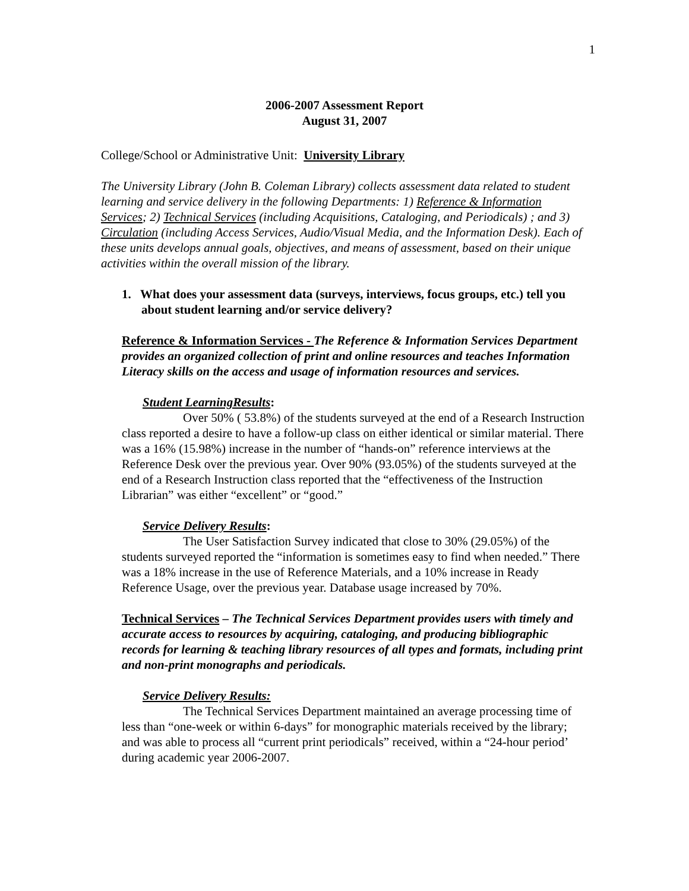1
2006-2007 Assessment Report
August 31, 2007
College/School or Administrative Unit: University Library
The University Library (John B. Coleman Library) collects assessment data related to student learning and service delivery in the following Departments: 1) Reference & Information Services; 2) Technical Services (including Acquisitions, Cataloging, and Periodicals) ; and 3) Circulation (including Access Services, Audio/Visual Media, and the Information Desk). Each of these units develops annual goals, objectives, and means of assessment, based on their unique activities within the overall mission of the library.
1. What does your assessment data (surveys, interviews, focus groups, etc.) tell you about student learning and/or service delivery?
Reference & Information Services - The Reference & Information Services Department provides an organized collection of print and online resources and teaches Information Literacy skills on the access and usage of information resources and services.
Student LearningResults:
Over 50% ( 53.8%) of the students surveyed at the end of a Research Instruction class reported a desire to have a follow-up class on either identical or similar material. There was a 16% (15.98%) increase in the number of “hands-on” reference interviews at the Reference Desk over the previous year. Over 90% (93.05%) of the students surveyed at the end of a Research Instruction class reported that the “effectiveness of the Instruction Librarian” was either “excellent” or “good.”
Service Delivery Results:
The User Satisfaction Survey indicated that close to 30% (29.05%) of the students surveyed reported the “information is sometimes easy to find when needed.” There was a 18% increase in the use of Reference Materials, and a 10% increase in Ready Reference Usage, over the previous year. Database usage increased by 70%.
Technical Services – The Technical Services Department provides users with timely and accurate access to resources by acquiring, cataloging, and producing bibliographic records for learning & teaching library resources of all types and formats, including print and non-print monographs and periodicals.
Service Delivery Results:
The Technical Services Department maintained an average processing time of less than “one-week or within 6-days” for monographic materials received by the library; and was able to process all “current print periodicals” received, within a “24-hour period’ during academic year 2006-2007.